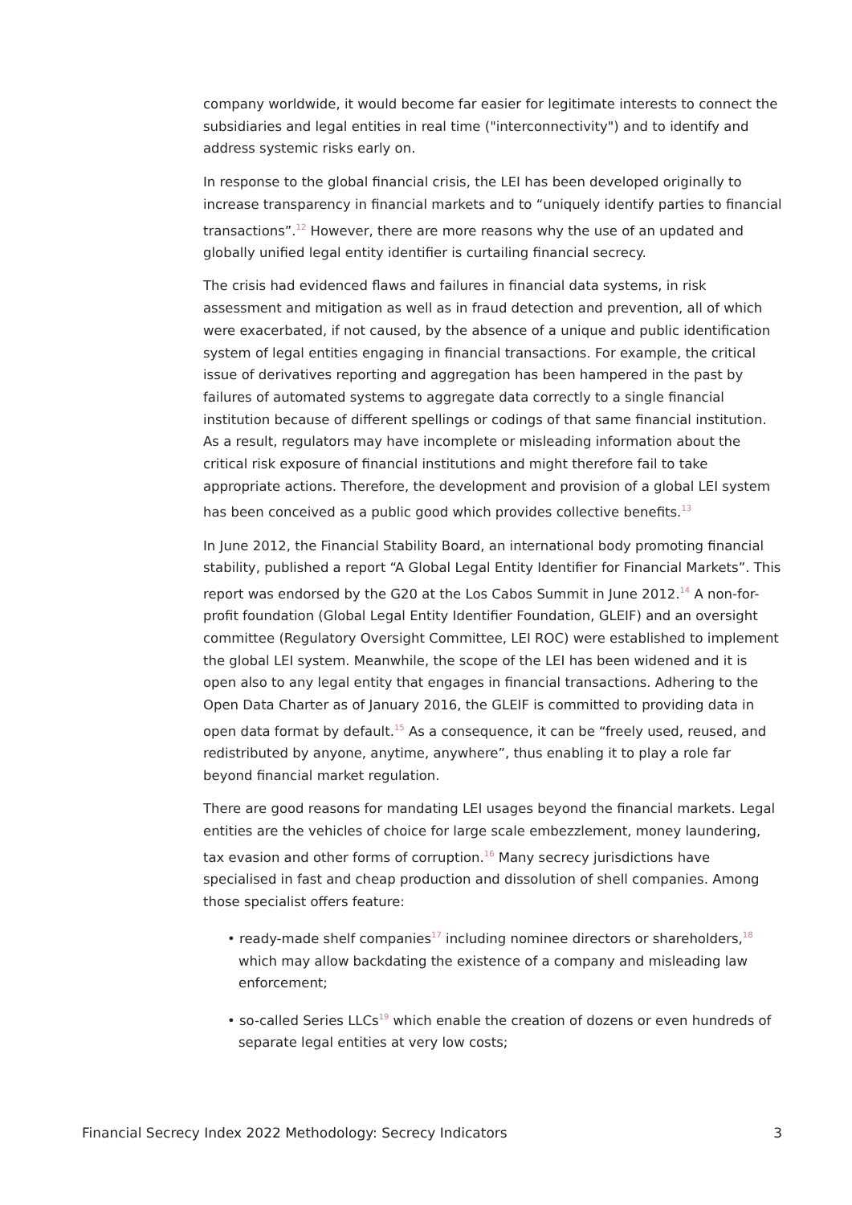company worldwide, it would become far easier for legitimate interests to connect the subsidiaries and legal entities in real time ("interconnectivity") and to identify and address systemic risks early on.
In response to the global financial crisis, the LEI has been developed originally to increase transparency in financial markets and to “uniquely identify parties to financial transactions”.<sup>12</sup> However, there are more reasons why the use of an updated and globally unified legal entity identifier is curtailing financial secrecy.
The crisis had evidenced flaws and failures in financial data systems, in risk assessment and mitigation as well as in fraud detection and prevention, all of which were exacerbated, if not caused, by the absence of a unique and public identification system of legal entities engaging in financial transactions. For example, the critical issue of derivatives reporting and aggregation has been hampered in the past by failures of automated systems to aggregate data correctly to a single financial institution because of different spellings or codings of that same financial institution. As a result, regulators may have incomplete or misleading information about the critical risk exposure of financial institutions and might therefore fail to take appropriate actions. Therefore, the development and provision of a global LEI system has been conceived as a public good which provides collective benefits.<sup>13</sup>
In June 2012, the Financial Stability Board, an international body promoting financial stability, published a report “A Global Legal Entity Identifier for Financial Markets”. This report was endorsed by the G20 at the Los Cabos Summit in June 2012.<sup>14</sup> A non-for-profit foundation (Global Legal Entity Identifier Foundation, GLEIF) and an oversight committee (Regulatory Oversight Committee, LEI ROC) were established to implement the global LEI system. Meanwhile, the scope of the LEI has been widened and it is open also to any legal entity that engages in financial transactions. Adhering to the Open Data Charter as of January 2016, the GLEIF is committed to providing data in open data format by default.<sup>15</sup> As a consequence, it can be “freely used, reused, and redistributed by anyone, anytime, anywhere”, thus enabling it to play a role far beyond financial market regulation.
There are good reasons for mandating LEI usages beyond the financial markets. Legal entities are the vehicles of choice for large scale embezzlement, money laundering, tax evasion and other forms of corruption.<sup>16</sup> Many secrecy jurisdictions have specialised in fast and cheap production and dissolution of shell companies. Among those specialist offers feature:
• ready-made shelf companies<sup>17</sup> including nominee directors or shareholders,<sup>18</sup> which may allow backdating the existence of a company and misleading law enforcement;
• so-called Series LLCs<sup>19</sup> which enable the creation of dozens or even hundreds of separate legal entities at very low costs;
Financial Secrecy Index 2022 Methodology: Secrecy Indicators 3